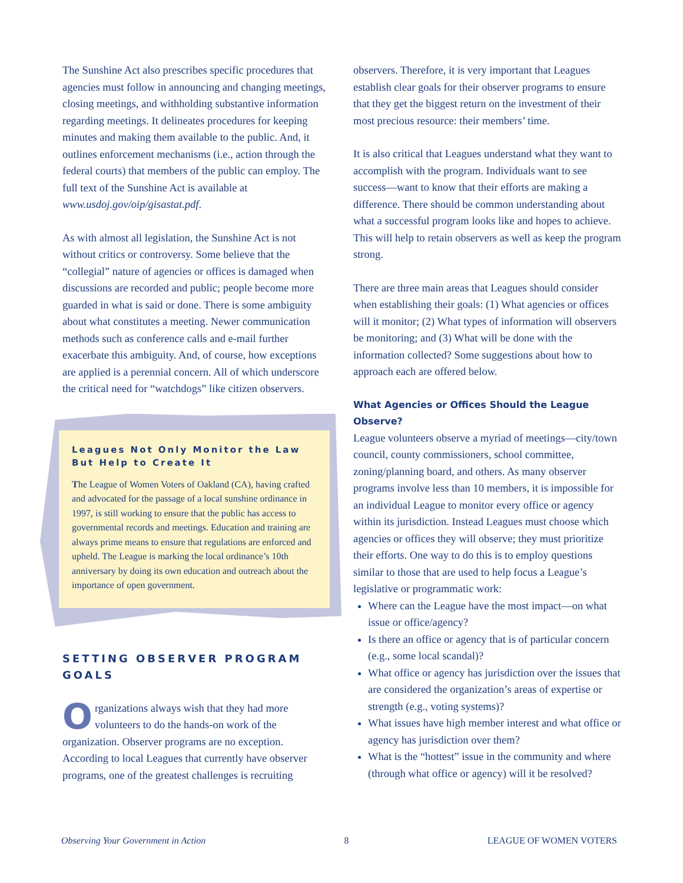The Sunshine Act also prescribes specific procedures that agencies must follow in announcing and changing meetings, closing meetings, and withholding substantive information regarding meetings. It delineates procedures for keeping minutes and making them available to the public. And, it outlines enforcement mechanisms (i.e., action through the federal courts) that members of the public can employ. The full text of the Sunshine Act is available at www.usdoj.gov/oip/gisastat.pdf.
As with almost all legislation, the Sunshine Act is not without critics or controversy. Some believe that the “collegial” nature of agencies or offices is damaged when discussions are recorded and public; people become more guarded in what is said or done. There is some ambiguity about what constitutes a meeting. Newer communication methods such as conference calls and e-mail further exacerbate this ambiguity. And, of course, how exceptions are applied is a perennial concern. All of which underscore the critical need for “watchdogs” like citizen observers.
Leagues Not Only Monitor the Law But Help to Create It
The League of Women Voters of Oakland (CA), having crafted and advocated for the passage of a local sunshine ordinance in 1997, is still working to ensure that the public has access to governmental records and meetings. Education and training are always prime means to ensure that regulations are enforced and upheld. The League is marking the local ordinance’s 10th anniversary by doing its own education and outreach about the importance of open government.
SETTING OBSERVER PROGRAM GOALS
Organizations always wish that they had more volunteers to do the hands-on work of the organization. Observer programs are no exception. According to local Leagues that currently have observer programs, one of the greatest challenges is recruiting
observers. Therefore, it is very important that Leagues establish clear goals for their observer programs to ensure that they get the biggest return on the investment of their most precious resource: their members’ time.
It is also critical that Leagues understand what they want to accomplish with the program. Individuals want to see success—want to know that their efforts are making a difference. There should be common understanding about what a successful program looks like and hopes to achieve. This will help to retain observers as well as keep the program strong.
There are three main areas that Leagues should consider when establishing their goals: (1) What agencies or offices will it monitor; (2) What types of information will observers be monitoring; and (3) What will be done with the information collected? Some suggestions about how to approach each are offered below.
What Agencies or Offices Should the League Observe?
League volunteers observe a myriad of meetings—city/town council, county commissioners, school committee, zoning/planning board, and others. As many observer programs involve less than 10 members, it is impossible for an individual League to monitor every office or agency within its jurisdiction. Instead Leagues must choose which agencies or offices they will observe; they must prioritize their efforts. One way to do this is to employ questions similar to those that are used to help focus a League’s legislative or programmatic work:
Where can the League have the most impact—on what issue or office/agency?
Is there an office or agency that is of particular concern (e.g., some local scandal)?
What office or agency has jurisdiction over the issues that are considered the organization’s areas of expertise or strength (e.g., voting systems)?
What issues have high member interest and what office or agency has jurisdiction over them?
What is the “hottest” issue in the community and where (through what office or agency) will it be resolved?
Observing Your Government in Action 8 LEAGUE OF WOMEN VOTERS